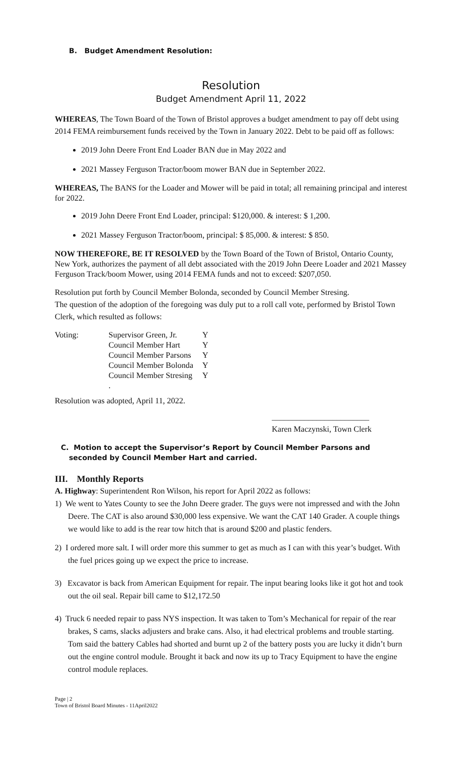B. Budget Amendment Resolution:
Resolution
Budget Amendment April 11, 2022
WHEREAS, The Town Board of the Town of Bristol approves a budget amendment to pay off debt using 2014 FEMA reimbursement funds received by the Town in January 2022. Debt to be paid off as follows:
2019 John Deere Front End Loader BAN due in May 2022 and
2021 Massey Ferguson Tractor/boom mower BAN due in September 2022.
WHEREAS, The BANS for the Loader and Mower will be paid in total; all remaining principal and interest for 2022.
2019 John Deere Front End Loader, principal: $120,000. & interest: $ 1,200.
2021 Massey Ferguson Tractor/boom, principal: $ 85,000. & interest: $ 850.
NOW THEREFORE, BE IT RESOLVED by the Town Board of the Town of Bristol, Ontario County, New York, authorizes the payment of all debt associated with the 2019 John Deere Loader and 2021 Massey Ferguson Track/boom Mower, using 2014 FEMA funds and not to exceed: $207,050.
Resolution put forth by Council Member Bolonda, seconded by Council Member Stresing.
The question of the adoption of the foregoing was duly put to a roll call vote, performed by Bristol Town Clerk, which resulted as follows:
| Voting: | Supervisor Green, Jr. | Y |
| | Council Member Hart | Y |
| | Council Member Parsons | Y |
| | Council Member Bolonda | Y |
| | Council Member Stresing | Y |
| | . | |
Resolution was adopted, April 11, 2022.
________________________
Karen Maczynski, Town Clerk
C. Motion to accept the Supervisor’s Report by Council Member Parsons and seconded by Council Member Hart and carried.
III. Monthly Reports
A. Highway: Superintendent Ron Wilson, his report for April 2022 as follows:
1) We went to Yates County to see the John Deere grader. The guys were not impressed and with the John Deere. The CAT is also around $30,000 less expensive. We want the CAT 140 Grader. A couple things we would like to add is the rear tow hitch that is around $200 and plastic fenders.
2) I ordered more salt. I will order more this summer to get as much as I can with this year’s budget. With the fuel prices going up we expect the price to increase.
3) Excavator is back from American Equipment for repair. The input bearing looks like it got hot and took out the oil seal. Repair bill came to $12,172.50
4) Truck 6 needed repair to pass NYS inspection. It was taken to Tom’s Mechanical for repair of the rear brakes, S cams, slacks adjusters and brake cans. Also, it had electrical problems and trouble starting. Tom said the battery Cables had shorted and burnt up 2 of the battery posts you are lucky it didn’t burn out the engine control module. Brought it back and now its up to Tracy Equipment to have the engine control module replaces.
Page | 2
Town of Bristol Board Minutes - 11April2022